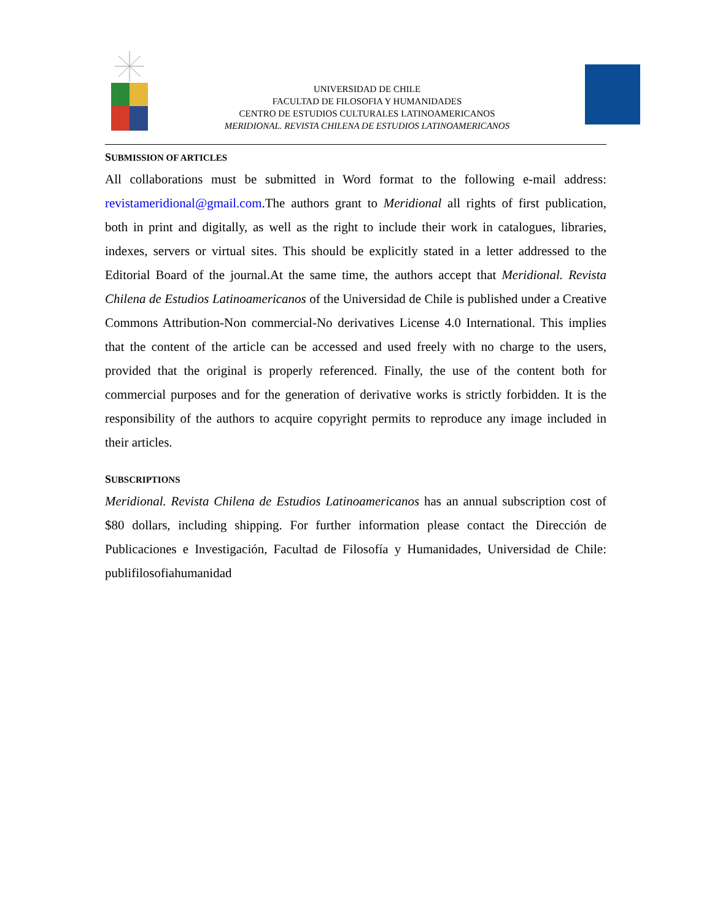UNIVERSIDAD DE CHILE
FACULTAD DE FILOSOFIA Y HUMANIDADES
CENTRO DE ESTUDIOS CULTURALES LATINOAMERICANOS
MERIDIONAL. REVISTA CHILENA DE ESTUDIOS LATINOAMERICANOS
SUBMISSION OF ARTICLES
All collaborations must be submitted in Word format to the following e-mail address: revistameridional@gmail.com.The authors grant to Meridional all rights of first publication, both in print and digitally, as well as the right to include their work in catalogues, libraries, indexes, servers or virtual sites. This should be explicitly stated in a letter addressed to the Editorial Board of the journal.At the same time, the authors accept that Meridional. Revista Chilena de Estudios Latinoamericanos of the Universidad de Chile is published under a Creative Commons Attribution-Non commercial-No derivatives License 4.0 International. This implies that the content of the article can be accessed and used freely with no charge to the users, provided that the original is properly referenced. Finally, the use of the content both for commercial purposes and for the generation of derivative works is strictly forbidden. It is the responsibility of the authors to acquire copyright permits to reproduce any image included in their articles.
SUBSCRIPTIONS
Meridional. Revista Chilena de Estudios Latinoamericanos has an annual subscription cost of $80 dollars, including shipping. For further information please contact the Dirección de Publicaciones e Investigación, Facultad de Filosofía y Humanidades, Universidad de Chile: publifilosofiahumanidad